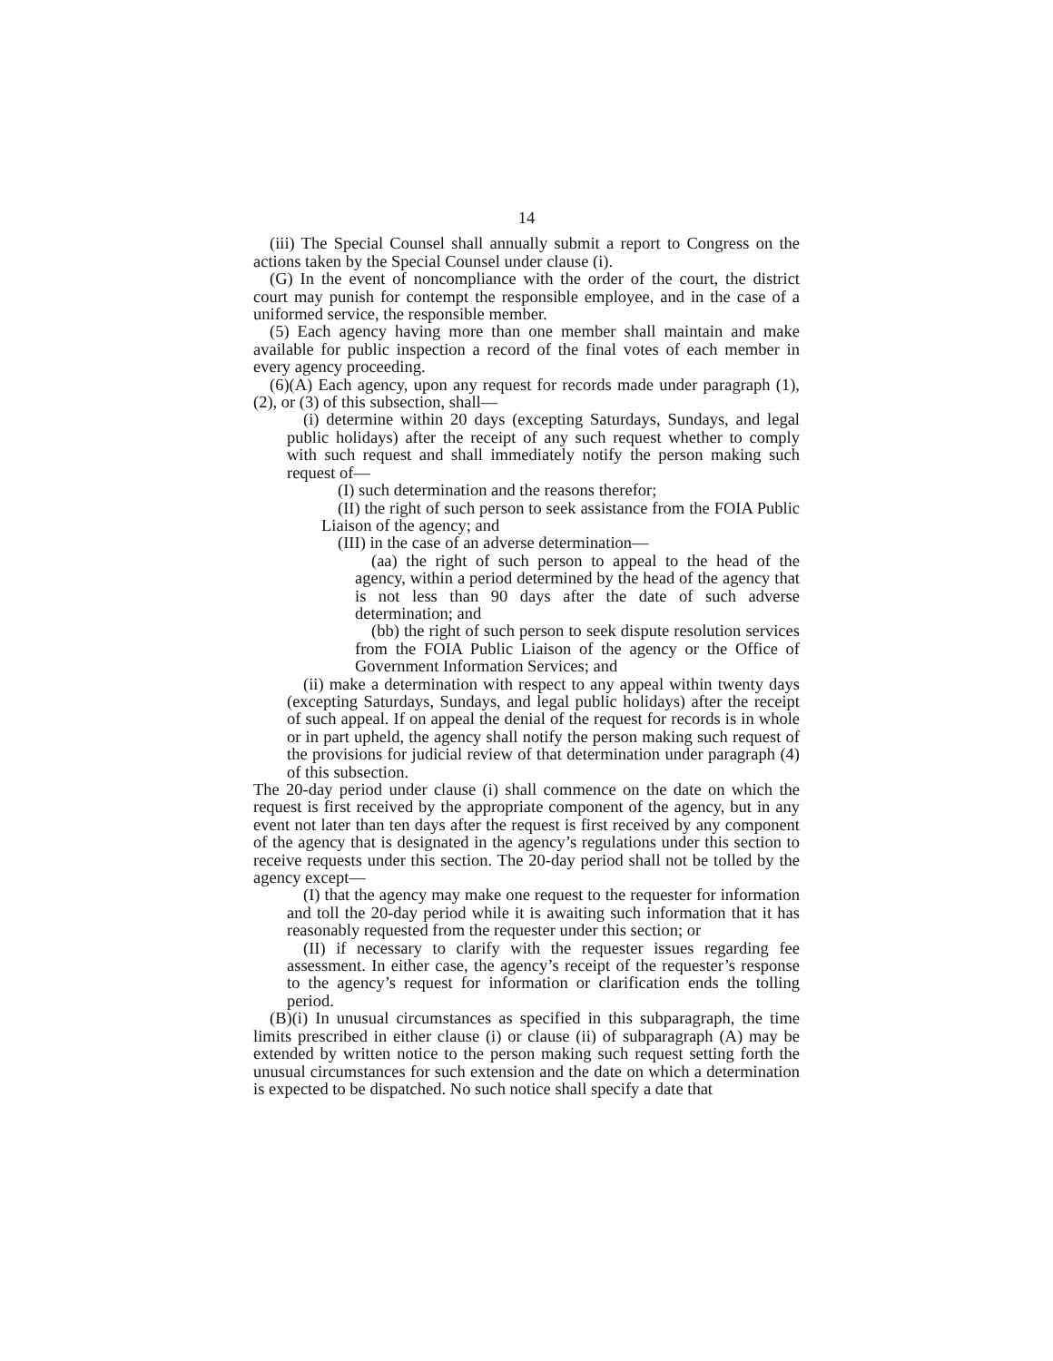14
(iii) The Special Counsel shall annually submit a report to Congress on the actions taken by the Special Counsel under clause (i).
(G) In the event of noncompliance with the order of the court, the district court may punish for contempt the responsible employee, and in the case of a uniformed service, the responsible member.
(5) Each agency having more than one member shall maintain and make available for public inspection a record of the final votes of each member in every agency proceeding.
(6)(A) Each agency, upon any request for records made under paragraph (1), (2), or (3) of this subsection, shall—
(i) determine within 20 days (excepting Saturdays, Sundays, and legal public holidays) after the receipt of any such request whether to comply with such request and shall immediately notify the person making such request of—
(I) such determination and the reasons therefor;
(II) the right of such person to seek assistance from the FOIA Public Liaison of the agency; and
(III) in the case of an adverse determination—
(aa) the right of such person to appeal to the head of the agency, within a period determined by the head of the agency that is not less than 90 days after the date of such adverse determination; and
(bb) the right of such person to seek dispute resolution services from the FOIA Public Liaison of the agency or the Office of Government Information Services; and
(ii) make a determination with respect to any appeal within twenty days (excepting Saturdays, Sundays, and legal public holidays) after the receipt of such appeal. If on appeal the denial of the request for records is in whole or in part upheld, the agency shall notify the person making such request of the provisions for judicial review of that determination under paragraph (4) of this subsection.
The 20-day period under clause (i) shall commence on the date on which the request is first received by the appropriate component of the agency, but in any event not later than ten days after the request is first received by any component of the agency that is designated in the agency’s regulations under this section to receive requests under this section. The 20-day period shall not be tolled by the agency except—
(I) that the agency may make one request to the requester for information and toll the 20-day period while it is awaiting such information that it has reasonably requested from the requester under this section; or
(II) if necessary to clarify with the requester issues regarding fee assessment. In either case, the agency’s receipt of the requester’s response to the agency’s request for information or clarification ends the tolling period.
(B)(i) In unusual circumstances as specified in this subparagraph, the time limits prescribed in either clause (i) or clause (ii) of subparagraph (A) may be extended by written notice to the person making such request setting forth the unusual circumstances for such extension and the date on which a determination is expected to be dispatched. No such notice shall specify a date that